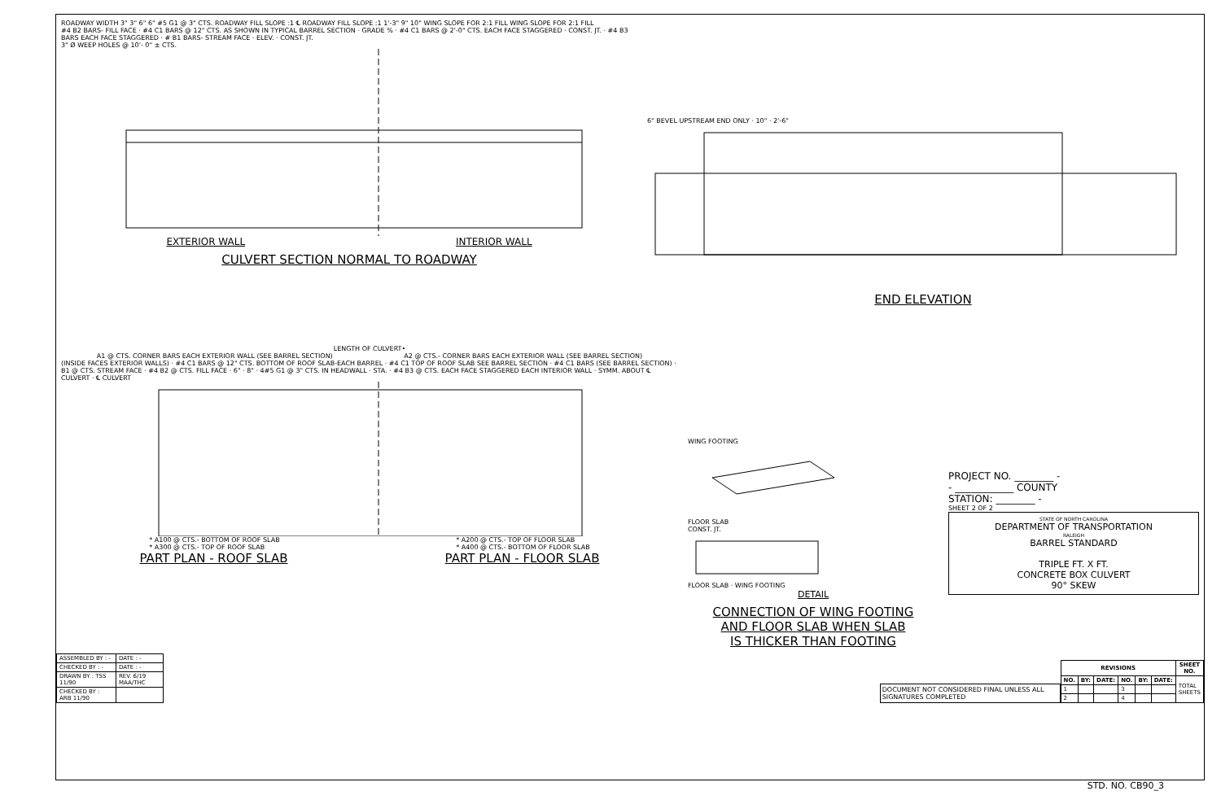ROADWAY WIDTH 3" 3" 6" 6" #5 G1 @ 3" CTS. ROADWAY FILL SLOPE :1 ℄ ROADWAY FILL SLOPE :1 1'-3" 9" 10" WING SLOPE FOR 2:1 FILL WING SLOPE FOR 2:1 FILL
#4 B2 BARS- FILL FACE · #4 C1 BARS @ 12" CTS. AS SHOWN IN TYPICAL BARREL SECTION · GRADE % · #4 C1 BARS @ 2'-0" CTS. EACH FACE STAGGERED · CONST. JT. · #4 B3 BARS EACH FACE STAGGERED · # B1 BARS- STREAM FACE · ELEV. · CONST. JT.
3" Ø WEEP HOLES @ 10'- 0" ± CTS.
EXTERIOR WALL INTERIOR WALL
CULVERT SECTION NORMAL TO ROADWAY
6" BEVEL UPSTREAM END ONLY · 10" · 2'-6"
END ELEVATION
LENGTH OF CULVERT•
A1 @ CTS. CORNER BARS EACH EXTERIOR WALL (SEE BARREL SECTION) A2 @ CTS.- CORNER BARS EACH EXTERIOR WALL (SEE BARREL SECTION)
(INSIDE FACES EXTERIOR WALLS) · #4 C1 BARS @ 12" CTS. BOTTOM OF ROOF SLAB-EACH BARREL · #4 C1 TOP OF ROOF SLAB SEE BARREL SECTION · #4 C1 BARS (SEE BARREL SECTION) · B1 @ CTS. STREAM FACE · #4 B2 @ CTS. FILL FACE · 6" · 8" · 4#5 G1 @ 3" CTS. IN HEADWALL · STA. · #4 B3 @ CTS. EACH FACE STAGGERED EACH INTERIOR WALL · SYMM. ABOUT ℄ CULVERT · ℄ CULVERT
* A100 @ CTS.- BOTTOM OF ROOF SLAB
* A300 @ CTS.- TOP OF ROOF SLAB * A200 @ CTS.- TOP OF FLOOR SLAB
* A400 @ CTS.- BOTTOM OF FLOOR SLAB
PART PLAN - ROOF SLAB PART PLAN - FLOOR SLAB
WING FOOTING
FLOOR SLAB
CONST. JT.
FLOOR SLAB · WING FOOTING
DETAIL
CONNECTION OF WING FOOTING
AND FLOOR SLAB WHEN SLAB
IS THICKER THAN FOOTING
PROJECT NO. ________ -
- ____________ COUNTY
STATION: ________ -
SHEET 2 OF 2
STATE OF NORTH CAROLINA
DEPARTMENT OF TRANSPORTATION
RALEIGH
BARREL STANDARD
TRIPLE FT. X FT.
CONCRETE BOX CULVERT
90° SKEW
| ASSEMBLED BY : - | DATE : - |
| CHECKED BY : - | DATE : - |
| DRAWN BY : TSS 11/90 | REV. 6/19 MAA/THC |
| CHECKED BY : ARB 11/90 | |
DOCUMENT NOT CONSIDERED FINAL UNLESS ALL SIGNATURES COMPLETED
| REVISIONS | | | | | | SHEET NO. |
| --- | --- | --- | --- | --- | --- | --- |
| NO. | BY: | DATE: | NO. | BY: | DATE: | TOTAL SHEETS |
| 1 | | | 3 | | | |
| 2 | | | 4 | | | |
STD. NO. CB90_3